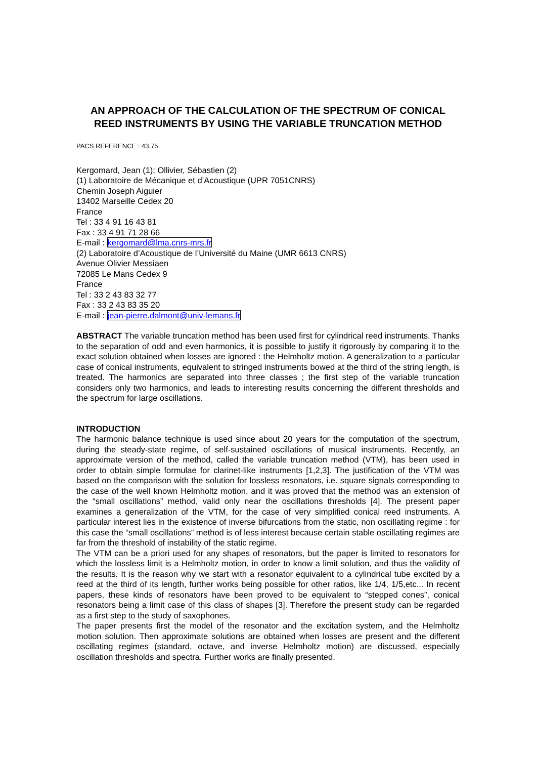AN APPROACH OF THE CALCULATION OF THE SPECTRUM OF CONICAL REED INSTRUMENTS BY USING THE VARIABLE TRUNCATION METHOD
PACS REFERENCE : 43.75
Kergomard, Jean (1); Ollivier, Sébastien (2)
(1) Laboratoire de Mécanique et d’Acoustique (UPR 7051CNRS)
Chemin Joseph Aiguier
13402 Marseille Cedex 20
France
Tel : 33 4 91 16 43 81
Fax : 33 4 91 71 28 66
E-mail : kergomard@lma.cnrs-mrs.fr
(2) Laboratoire d’Acoustique de l’Université du Maine (UMR 6613 CNRS)
Avenue Olivier Messiaen
72085 Le Mans Cedex 9
France
Tel : 33 2 43 83 32 77
Fax : 33 2 43 83 35 20
E-mail : jean-pierre.dalmont@univ-lemans.fr
ABSTRACT The variable truncation method has been used first for cylindrical reed instruments. Thanks to the separation of odd and even harmonics, it is possible to justify it rigorously by comparing it to the exact solution obtained when losses are ignored : the Helmholtz motion. A generalization to a particular case of conical instruments, equivalent to stringed instruments bowed at the third of the string length, is treated. The harmonics are separated into three classes ; the first step of the variable truncation considers only two harmonics, and leads to interesting results concerning the different thresholds and the spectrum for large oscillations.
INTRODUCTION
The harmonic balance technique is used since about 20 years for the computation of the spectrum, during the steady-state regime, of self-sustained oscillations of musical instruments. Recently, an approximate version of the method, called the variable truncation method (VTM), has been used in order to obtain simple formulae for clarinet-like instruments [1,2,3]. The justification of the VTM was based on the comparison with the solution for lossless resonators, i.e. square signals corresponding to the case of the well known Helmholtz motion, and it was proved that the method was an extension of the “small oscillations” method, valid only near the oscillations thresholds [4]. The present paper examines a generalization of the VTM, for the case of very simplified conical reed instruments. A particular interest lies in the existence of inverse bifurcations from the static, non oscillating regime : for this case the “small oscillations” method is of less interest because certain stable oscillating regimes are far from the threshold of instability of the static regime.
The VTM can be a priori used for any shapes of resonators, but the paper is limited to resonators for which the lossless limit is a Helmholtz motion, in order to know a limit solution, and thus the validity of the results. It is the reason why we start with a resonator equivalent to a cylindrical tube excited by a reed at the third of its length, further works being possible for other ratios, like 1/4, 1/5,etc... In recent papers, these kinds of resonators have been proved to be equivalent to “stepped cones”, conical resonators being a limit case of this class of shapes [3]. Therefore the present study can be regarded as a first step to the study of saxophones.
The paper presents first the model of the resonator and the excitation system, and the Helmholtz motion solution. Then approximate solutions are obtained when losses are present and the different oscillating regimes (standard, octave, and inverse Helmholtz motion) are discussed, especially oscillation thresholds and spectra. Further works are finally presented.